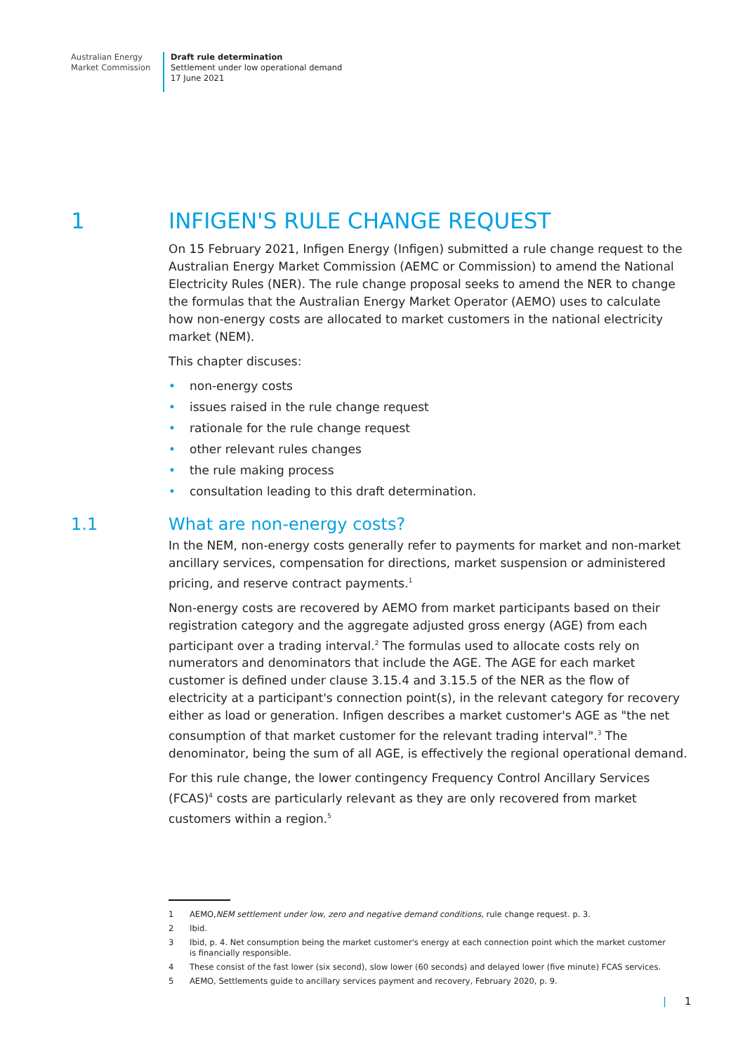Australian Energy
Market Commission
Draft rule determination
Settlement under low operational demand
17 June 2021
1 INFIGEN'S RULE CHANGE REQUEST
On 15 February 2021, Infigen Energy (Infigen) submitted a rule change request to the Australian Energy Market Commission (AEMC or Commission) to amend the National Electricity Rules (NER). The rule change proposal seeks to amend the NER to change the formulas that the Australian Energy Market Operator (AEMO) uses to calculate how non-energy costs are allocated to market customers in the national electricity market (NEM).
This chapter discuses:
• non-energy costs
• issues raised in the rule change request
• rationale for the rule change request
• other relevant rules changes
• the rule making process
• consultation leading to this draft determination.
1.1 What are non-energy costs?
In the NEM, non-energy costs generally refer to payments for market and non-market ancillary services, compensation for directions, market suspension or administered pricing, and reserve contract payments.<sup>1</sup>
Non-energy costs are recovered by AEMO from market participants based on their registration category and the aggregate adjusted gross energy (AGE) from each participant over a trading interval.<sup>2</sup> The formulas used to allocate costs rely on numerators and denominators that include the AGE. The AGE for each market customer is defined under clause 3.15.4 and 3.15.5 of the NER as the flow of electricity at a participant's connection point(s), in the relevant category for recovery either as load or generation. Infigen describes a market customer's AGE as "the net consumption of that market customer for the relevant trading interval".<sup>3</sup> The denominator, being the sum of all AGE, is effectively the regional operational demand.
For this rule change, the lower contingency Frequency Control Ancillary Services (FCAS)<sup>4</sup> costs are particularly relevant as they are only recovered from market customers within a region.<sup>5</sup>
1 AEMO, NEM settlement under low, zero and negative demand conditions, rule change request. p. 3.
2 Ibid.
3 Ibid, p. 4. Net consumption being the market customer's energy at each connection point which the market customer is financially responsible.
4 These consist of the fast lower (six second), slow lower (60 seconds) and delayed lower (five minute) FCAS services.
5 AEMO, Settlements guide to ancillary services payment and recovery, February 2020, p. 9.
| 1